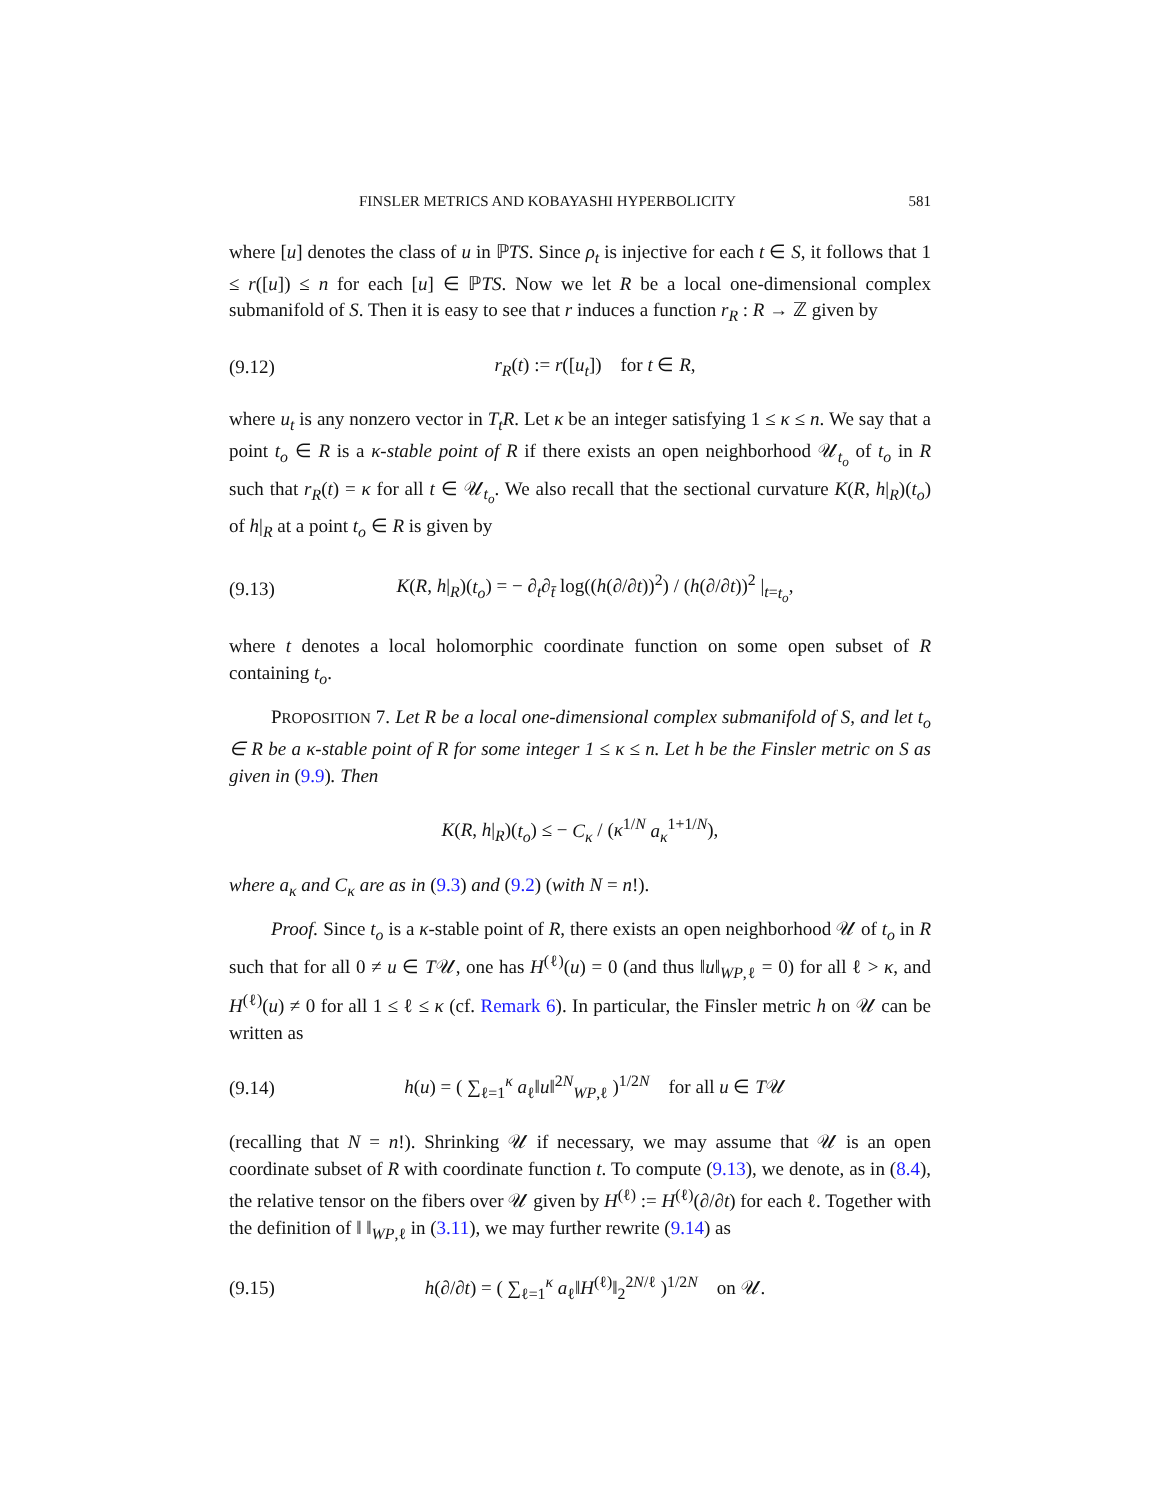FINSLER METRICS AND KOBAYASHI HYPERBOLICITY 581
where [u] denotes the class of u in ℙTS. Since ρ<sub>t</sub> is injective for each t ∈ S, it follows that 1 ≤ r([u]) ≤ n for each [u] ∈ ℙTS. Now we let R be a local one-dimensional complex submanifold of S. Then it is easy to see that r induces a function r<sub>R</sub> : R → ℤ given by
(9.12) r<sub>R</sub>(t) := r([u<sub>t</sub>]) for t ∈ R,
where u<sub>t</sub> is any nonzero vector in T<sub>t</sub>R. Let κ be an integer satisfying 1 ≤ κ ≤ n. We say that a point t<sub>o</sub> ∈ R is a κ-stable point of R if there exists an open neighborhood 𝒰<sub>t<sub>o</sub></sub> of t<sub>o</sub> in R such that r<sub>R</sub>(t) = κ for all t ∈ 𝒰<sub>t<sub>o</sub></sub>. We also recall that the sectional curvature K(R, h|<sub>R</sub>)(t<sub>o</sub>) of h|<sub>R</sub> at a point t<sub>o</sub> ∈ R is given by
(9.13) K(R, h|<sub>R</sub>)(t<sub>o</sub>) = − ∂<sub>t</sub>∂<sub>t̄</sub> log((h(∂/∂t))<sup>2</sup>) / (h(∂/∂t))<sup>2</sup> |<sub>t=t<sub>o</sub></sub>,
where t denotes a local holomorphic coordinate function on some open subset of R containing t<sub>o</sub>.
PROPOSITION 7. Let R be a local one-dimensional complex submanifold of S, and let t<sub>o</sub> ∈ R be a κ-stable point of R for some integer 1 ≤ κ ≤ n. Let h be the Finsler metric on S as given in (9.9). Then
K(R, h|<sub>R</sub>)(t<sub>o</sub>) ≤ − C<sub>κ</sub> / (κ<sup>1/N</sup> a<sub>κ</sub><sup>1+1/N</sup>),
where a<sub>κ</sub> and C<sub>κ</sub> are as in (9.3) and (9.2) (with N = n!).
Proof. Since t<sub>o</sub> is a κ-stable point of R, there exists an open neighborhood 𝒰 of t<sub>o</sub> in R such that for all 0 ≠ u ∈ T𝒰, one has H<sup>(ℓ)</sup>(u) = 0 (and thus ‖u‖<sub>WP,ℓ</sub> = 0) for all ℓ > κ, and H<sup>(ℓ)</sup>(u) ≠ 0 for all 1 ≤ ℓ ≤ κ (cf. Remark 6). In particular, the Finsler metric h on 𝒰 can be written as
(9.14) h(u) = ( ∑<sub>ℓ=1</sub><sup>κ</sup> a<sub>ℓ</sub>‖u‖<sup>2N</sup><sub>WP,ℓ</sub> )<sup>1/2N</sup> for all u ∈ T𝒰
(recalling that N = n!). Shrinking 𝒰 if necessary, we may assume that 𝒰 is an open coordinate subset of R with coordinate function t. To compute (9.13), we denote, as in (8.4), the relative tensor on the fibers over 𝒰 given by H<sup>(ℓ)</sup> := H<sup>(ℓ)</sup>(∂/∂t) for each ℓ. Together with the definition of ‖ ‖<sub>WP,ℓ</sub> in (3.11), we may further rewrite (9.14) as
(9.15) h(∂/∂t) = ( ∑<sub>ℓ=1</sub><sup>κ</sup> a<sub>ℓ</sub>‖H<sup>(ℓ)</sup>‖<sub>2</sub><sup>2N/ℓ</sup> )<sup>1/2N</sup> on 𝒰.